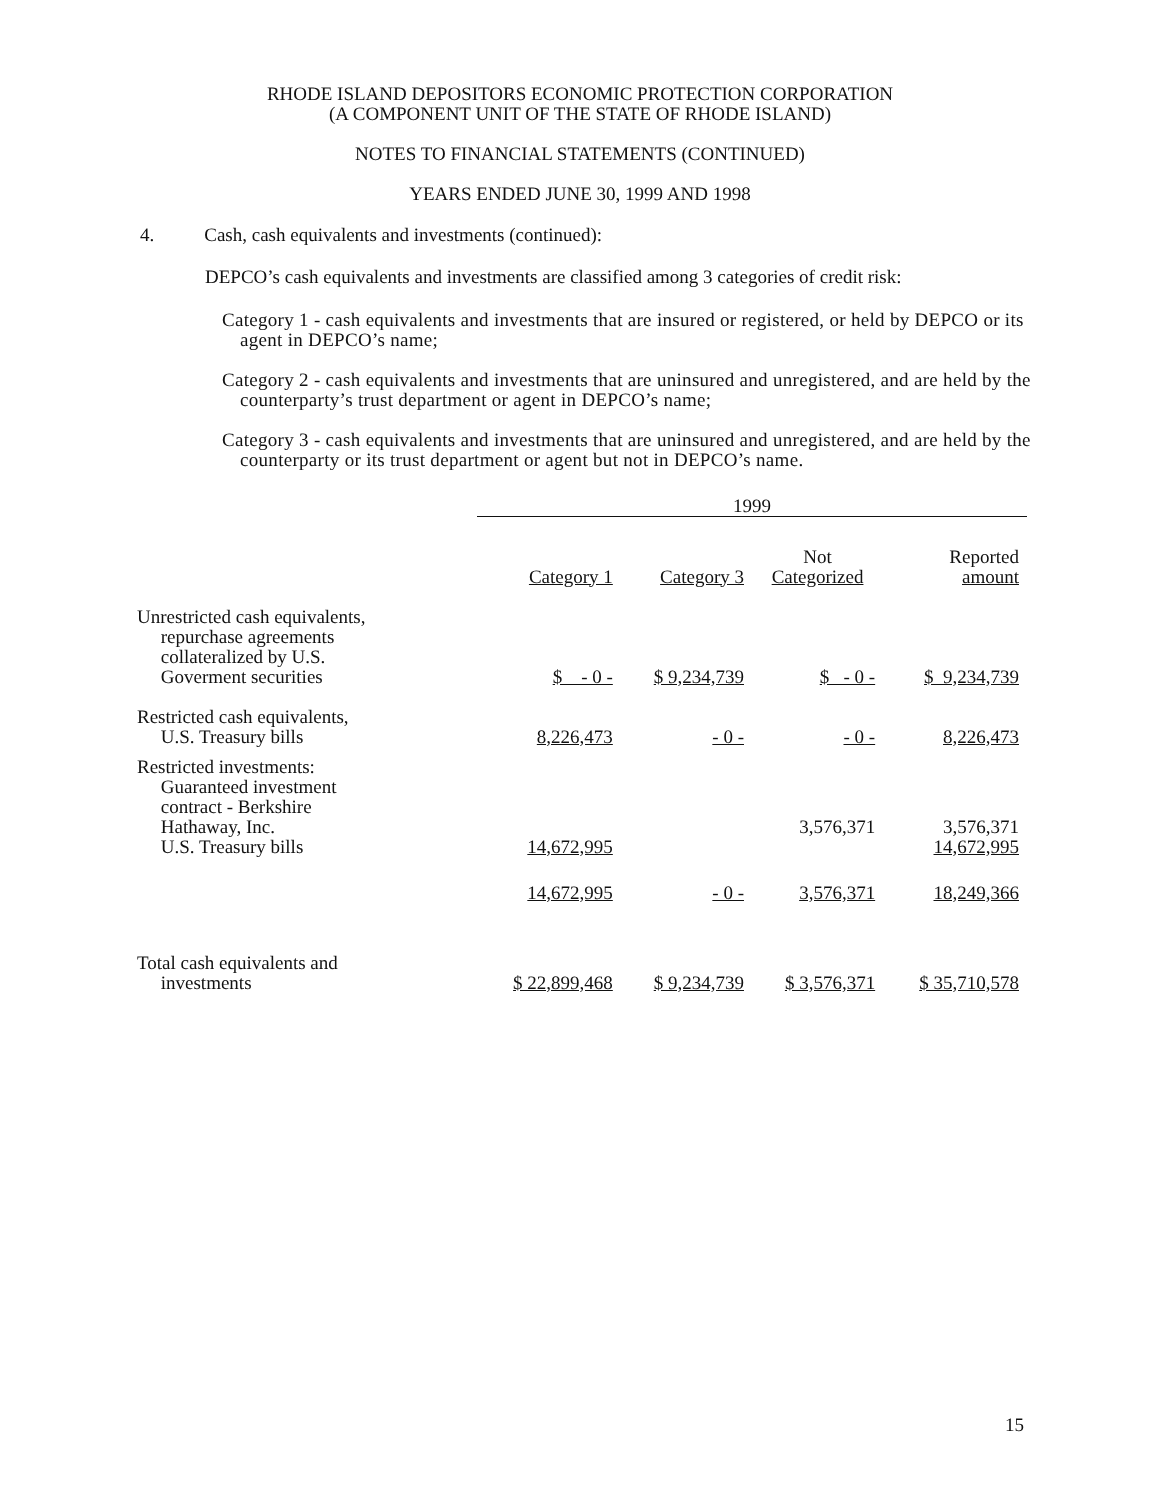RHODE ISLAND DEPOSITORS ECONOMIC PROTECTION CORPORATION
(A COMPONENT UNIT OF THE STATE OF RHODE ISLAND)
NOTES TO FINANCIAL STATEMENTS (CONTINUED)
YEARS ENDED JUNE 30, 1999 AND 1998
4. Cash, cash equivalents and investments (continued):
DEPCO’s cash equivalents and investments are classified among 3 categories of credit risk:
Category 1 - cash equivalents and investments that are insured or registered, or held by DEPCO or its agent in DEPCO’s name;
Category 2 - cash equivalents and investments that are uninsured and unregistered, and are held by the counterparty’s trust department or agent in DEPCO’s name;
Category 3 - cash equivalents and investments that are uninsured and unregistered, and are held by the counterparty or its trust department or agent but not in DEPCO’s name.
| | 1999 | | | |
| --- | --- | --- | --- | --- |
| | Category 1 | Category 3 | Not Categorized | Reported amount |
| Unrestricted cash equivalents, repurchase agreements collateralized by U.S. Goverment securities | $ - 0 - | $ 9,234,739 | $ - 0 - | $ 9,234,739 |
| Restricted cash equivalents, U.S. Treasury bills | 8,226,473 | - 0 - | - 0 - | 8,226,473 |
| Restricted investments: Guaranteed investment contract - Berkshire Hathaway, Inc. U.S. Treasury bills | 14,672,995 | | 3,576,371 | 3,576,371 14,672,995 |
| | 14,672,995 | - 0 - | 3,576,371 | 18,249,366 |
| Total cash equivalents and investments | $ 22,899,468 | $ 9,234,739 | $ 3,576,371 | $ 35,710,578 |
15